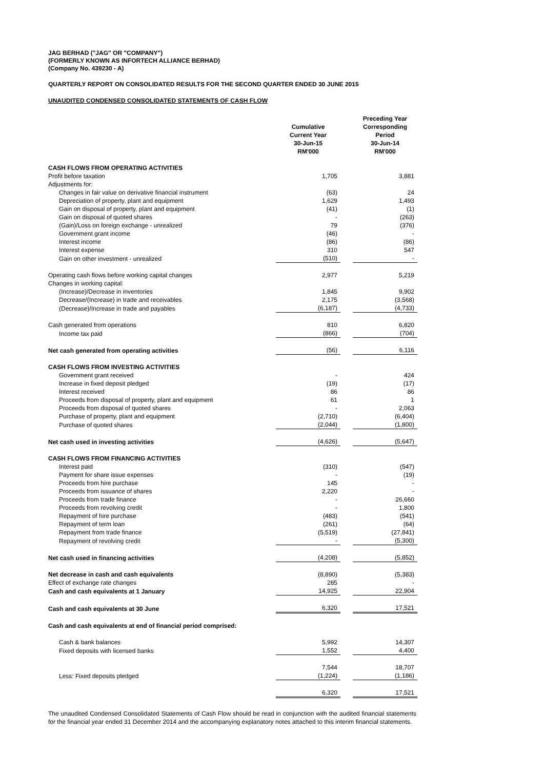JAG BERHAD ("JAG" OR "COMPANY")
(FORMERLY KNOWN AS INFORTECH ALLIANCE BERHAD)
(Company No. 439230 - A)
QUARTERLY REPORT ON CONSOLIDATED RESULTS FOR THE SECOND QUARTER ENDED 30 JUNE 2015
UNAUDITED CONDENSED CONSOLIDATED STATEMENTS OF CASH FLOW
| | Cumulative Current Year 30-Jun-15 RM'000 | | Preceding Year Corresponding Period 30-Jun-14 RM'000 |
| --- | --- | --- | --- |
| CASH FLOWS FROM OPERATING ACTIVITIES | | | |
| Profit before taxation | 1,705 | | 3,881 |
| Adjustments for: | | | |
| Changes in fair value on derivative financial instrument | (63) | | 24 |
| Depreciation of property, plant and equipment | 1,629 | | 1,493 |
| Gain on disposal of property, plant and equipment | (41) | | (1) |
| Gain on disposal of quoted shares | - | | (263) |
| (Gain)/Loss on foreign exchange - unrealized | 79 | | (376) |
| Government grant income | (46) | | - |
| Interest income | (86) | | (86) |
| Interest expense | 310 | | 547 |
| Gain on other investment - unrealized | (510) | | - |
| Operating cash flows before working capital changes | 2,977 | | 5,219 |
| Changes in working capital: | | | |
| (Increase)/Decrease in inventories | 1,845 | | 9,902 |
| Decrease/(Increase) in trade and receivables | 2,175 | | (3,568) |
| (Decrease)/Increase in trade and payables | (6,187) | | (4,733) |
| Cash generated from operations | 810 | | 6,820 |
| Income tax paid | (866) | | (704) |
| Net cash generated from operating activities | (56) | | 6,116 |
| CASH FLOWS FROM INVESTING ACTIVITIES | | | |
| Government grant received | - | | 424 |
| Increase in fixed deposit pledged | (19) | | (17) |
| Interest received | 86 | | 86 |
| Proceeds from disposal of property, plant and equipment | 61 | | 1 |
| Proceeds from disposal of quoted shares | - | | 2,063 |
| Purchase of property, plant and equipment | (2,710) | | (6,404) |
| Purchase of quoted shares | (2,044) | | (1,800) |
| Net cash used in investing activities | (4,626) | | (5,647) |
| CASH FLOWS FROM FINANCING ACTIVITIES | | | |
| Interest paid | (310) | | (547) |
| Payment for share issue expenses | - | | (19) |
| Proceeds from hire purchase | 145 | | - |
| Proceeds from issuance of shares | 2,220 | | - |
| Proceeds from trade finance | - | | 26,660 |
| Proceeds from revolving credit | - | | 1,800 |
| Repayment of hire purchase | (483) | | (541) |
| Repayment of term loan | (261) | | (64) |
| Repayment from trade finance | (5,519) | | (27,841) |
| Repayment of revolving credit | - | | (5,300) |
| Net cash used in financing activities | (4,208) | | (5,852) |
| Net decrease in cash and cash equivalents | (8,890) | | (5,383) |
| Effect of exchange rate changes | 285 | | - |
| Cash and cash equivalents at 1 January | 14,925 | | 22,904 |
| Cash and cash equivalents at 30 June | 6,320 | | 17,521 |
| Cash and cash equivalents at end of financial period comprised: | | | |
| Cash & bank balances | 5,992 | | 14,307 |
| Fixed deposits with licensed banks | 1,552 | | 4,400 |
| | 7,544 | | 18,707 |
| Less: Fixed deposits pledged | (1,224) | | (1,186) |
| | 6,320 | | 17,521 |
The unaudited Condensed Consolidated Statements of Cash Flow should be read in conjunction with the audited financial statements for the financial year ended 31 December 2014 and the accompanying explanatory notes attached to this interim financial statements.